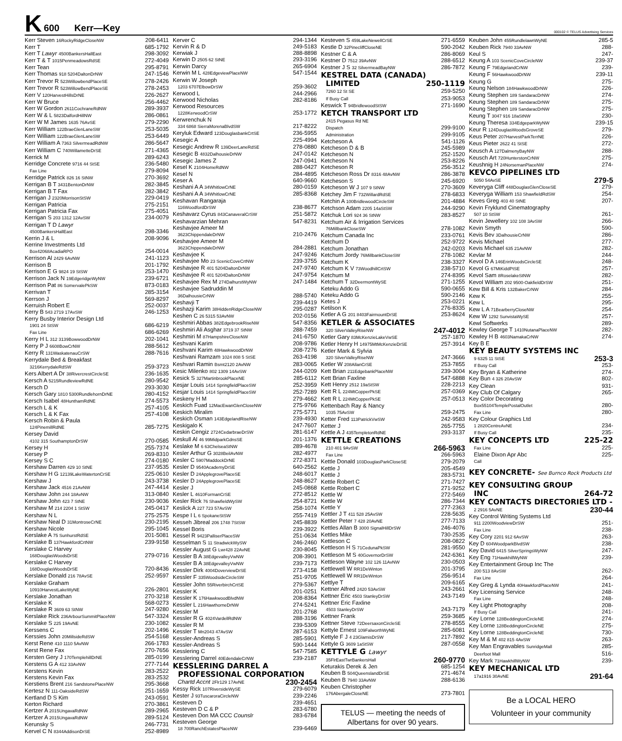K 600 Kerr—Key 000102 © TELUS Advertising Services
Kerr Steven 16RockyRidgeCloseNW 208-6411
Kerr T 685-1792
Kerr T Lawyr 4500BankersHallEast 298-3092
Kerr T & T 1015PenmeadowsRdSE 272-4049
Kerr Tean 295-8791
Kerr Thomas 918 5204DaltonDrNW 247-1546
Kerr Trevor R 523WillowbendPlaceSE 278-2426
Kerr Trevor R 523WillowBendPlaceSE 278-2453
Kerr V 120HarvestHillsDrNE 226-2627
Kerr W Bruce 256-4462
Kerr W Gordon 2611CochraneRdNW 289-3937
Kerr W & L 5823DalfordHillNW 286-0861
Kerr W M James 1635 76AvSE 279-2290
Kerr William 122BraeGlenLaneSW 253-5035
Kerr William 122BraeGlenLaneSW 253-6449
Kerr William A 7363 SilvermeadRdNW 286-5647
Kerr William C 740WillametteDrSE 271-4365
Kerrick M 289-6243
Kerridge Concrete 9716 44 StSE 236-5480
Fax Line 279-8094
Kerridge Patrick 826 16 StNW 270-3692
Kerrigan B T 3431BentonDrNW 282-3845
Kerrigan B T Fax 282-3842
Kerrigan J 2320MorrisonStSW 229-0419
Kerrigan Patricia 275-2151
Kerrigan Patricia Fax 275-4051
Kerrigan S 203 1312 12AvSW 234-0079
Kerrigan T D Lawyr
4500BankersHallEast 298-3346
Kerrin J & L 208-9096
Kerrine Investments Ltd
Box42068AcadiaRPO 254-0014
Kerrison Al 2429 6AvNW 241-1123
Kerrison B 201-1792
Kerrison E G 9824 19 StSW 253-1470
Kerrison Jack N 19EdgeridgeWyNW 239-6721
Kerrison Pat 86 SomervalePkSW 873-0183
Kerrivan T 285-3154
Kerrson J 569-8297
Kerruish Robert E 252-0037
Kerry B 543 2719 17AvSW 246-1253
Kerry Busby Interior Design Ltd
1901 24 StSW 686-6219
Fax Line 686-6269
Kerry H L 312 3139BowwoodDrNW 202-1041
Kerry P J 6608BowCrNW 288-5612
Kerry R 131WaskatenauCrSW 288-7616
Kerrydale Bed & Breakfast
3216KerrydaleRdSW 259-3723
Kers Albert A Dr 38RivercrestCircleSE 236-1635
Kersch A 5215RundleviewRdNE 280-9542
Kersch D 293-3030
Kersch Gary 1810 5300RundlehornDrNE 280-4152
Kersch Isabel 48HunthamRdNE 274-5573
Kersch L & K 257-4105
Kersch L & K Fax 257-4108
Kersch Robin & Paula
124PinemillRdNE 285-7275
Kersey David
4102 315 SouthamptonDrSW 270-0585
Kersey H 255-7374
Kersey P 269-8310
Kersey S C 274-0180
Kershaw Darren 429 10 StNE 237-9535
Kershaw H G 12139LakeWatertonCrSE 225-0610
Kershaw J 243-3738
Kershaw Jack 4516 21AvNW 247-4414
Kershaw John 244 18AvNW 313-0840
Kershaw John 423 7 StNE 230-9036
Kershaw M 214 2204 1 StSW 245-0417
Kershaw N L 275-2575
Kershaw Neal D 31MontroseCrNE 230-2195
Kershaw Nicole 295-1045
Kerslake A 75 SunhurstRdSE 201-5081
Kerslake B 137HawkfordCrtNW 239-9158
Kerslake C Harvey
168DouglasWoodsDrSE 279-0716
Kerslake C Harvey
168DouglasWoodsDrSE 720-8436
Kerslake Donald 216 78AvSE 252-9597
Kerslake Graham
10910HarvestLakeWyNE 226-2801
Kerslake Jonathan 270-3218
Kerslake K 568-0273
Kerslake R 3609 63 StNW 247-9280
Kerslake Rick 236ArbourSummitPlaceNW 547-3324
Kerslake S 225 19AvNE 230-1082
Kerssens C 202-1496
Kerssies John 20MillsideRdSW 254-5168
Kerst Rene 410 1110 5AvNW 266-1783
Kerst Rene Fax 270-7656
Kersten Gery J 170TemplehillDrNE 285-0199
Kerstens G A 412 33AvNW 277-7144
Kerstens Kevin 283-2522
Kerstens Kevin Fax 283-2532
Kerstiens Brent 216 SandstonePlaceNW 295-3668
Kertesz N 111-OaksideRdSW 251-1659
Kertland D S Kim 243-0591
Kerton Richard 270-3861
Kertzer A 2015UngavaRdNW 289-2965
Kertzer A 2015UngavaRdNW 289-5124
Kerunsky S 246-7731
Kervel C N 8344AddisonDrSE 252-8989
Kerver C 294-1344
Kervin R & D 249-5183
Kerwiak J 288-8898
Kerwin D 2505 62 StNE 293-3196
Kerwin Darcy 265-6904
Kerwin M L 428EdgeviewPlaceNW 547-1544
Kerwin W Joseph
1203 6707ElbowDrSW 259-3602
Kerwood L 244-2966
Kerwood Nicholas 282-8186
Kerwood Resources
1228KerwoodCrSW 253-1772
Kerwrenchuk N
334 6868 SierraMorenaBlvdSW 217-8222
Keryluk Edward 123DouglasbankCrtSE 236-5955
Kesegic A 225-4994
Kesegic Andrew R 139DeerLaneRdSE 278-0880
Kesegic B 4832DalhousieDrNW 247-0142
Kesegic James Z 247-0941
Kesel K 2104HomeRdNW 288-0427
Kesel N 284-4895
Keser A 640-9660
Keshani A A 34WhitlowCrNE 280-0159
Keshani A A 34WhitlowCrNE 285-8368
Keshavan Rangaraja
116WoodfordDrSW 238-8677
Keshavarz Cyrus 843CanaveralCrSW 251-5872
Keshavarzian Mehran 547-8231
Keshavjee Ameer M
3623ChippendaleDrNW 210-2476
Keshavjee Ameer M
3623ChippendaleDrNW 284-2881
Keshavjee K 247-9246
Keshavjee Mo 23 ScenicCoveCrtNW 239-3755
Keshavjee R 401 5204DaltonDrNW 247-9740
Keshavjee R 401 5204DaltonDrNW 247-9754
Keshavjee Rex M 274DalhurstWyNW 247-1484
Keshavjee Sadruddin M
36DalhousieCrNW 288-5740
Keshavji T 239-4419
Keshazji Karim 38HiddenRidgeCloseNW 295-0287
Keshen C 26 5315 53AvNW 202-0156
Keshmiri Abbas 382EdgebrookRiseNW 547-8356
Keshmiri Ali Asghar 3719 37 StNW 288-7459
Keshmiri M 87HampshireCloseNW 241-6750
Keshvani Karim 208-9786
Keshvani Karim 48HawkwoodDrNW 208-7276
Keshvani Ramzam 1024 808 5 StSE 263-4198
Keshvari Ramin Bsmt2120 2AvNW 283-0065
Kesic Milenko 802 1309 14AvSW 244-0209
Kesick S 327MartinbrookPlaceNE 285-6112
Kesjar Louis 1414 SpringfieldPlaceSW 252-3959
Kesjar Louis 1414 SpringfieldPlaceSW 252-7289
Keskeny H M 279-4662
Keskich Fuad 12MacEwanGlenCloseNW 275-9766
Keskich Miralim 275-5771
Keskich Osman 143EdgelandRiseNW 239-4930
Keskigalo K 247-7607
Keskin Cengiz 2724CedarbraeDrSW 281-6147
Keskull Al 46 99MidparkGdnsSE 201-1376
Keslake M 6 63ChelseaStNW 289-4678
Kesler Arthur G 3028BeilAvNW 282-4977
Kesler C 5907MaddockDrNE 272-8371
Kesler D 9540AcademyDrSE 640-2562
Kesler D 24ApplegrovePlaceSE 248-6017
Kesler D 24ApplegrovePlaceSE 248-8627
Kesler J 245-0868
Kesler L 4610FormanCrSE 272-8512
Kesler Rick 76 ShawfieldWySW 254-8721
Keslick A 227 723 57AvSW 258-1074
Kespe I L 6 SpokaneStSW 255-7419
Kesseh Jibreal 206 1748 7StSW 245-8839
Kessel Boris 239-3922
Kessel R 9423PalliserPlaceSW 251-0634
Kesselman S 11 StradwickWySW 246-2460
Kessler August G Lwr428 22AvNE 230-8045
Kessler B A 38EdgevalleyVwNW 208-3901
Kessler B A 38EdgevalleyVwNW 239-7173
Kessler Dirk 4004DoverviewDrSE 273-4158
Kessler F 335WoodsideCircleSW 251-9705
Kessler John 55RiverbirchCrtSE 279-5367
Kessler K 201-0251
Kessler K 176HawkwoodBlvdNW 208-8364
Kessler L 216HawthorneDrNW 274-5241
Kessler M 201-2768
Kessler R G 4024VardellRdNW 288-3196
Kessler R M 239-5309
Kessler T Mn2043 47AvSW 287-6153
Kessler-Andreas S 285-5901
Kessler-Andreas S 590-1444
Kesslering C 547-7585
Kesslering Darrel 40EdendaleCrNW 239-2187
KESSLERING DARREL A
PROFESSIONAL CORPORATION
Chartd Accnt 2Flr129 17AvNE 230-2454
Kessy Rick 107RiversideWySE 279-6079
Kester J 93TuscaroraCircleNW 239-2246
Kesteven D 239-4651
Kesteven D C & P 283-6780
Kesteven Don MA CCC Counslr 283-6784
Kesteven George
18 700RanchEstatesPlaceNW 239-6469
Kesteven S 459LakeNewellCrSE 271-6559
Kestle D 32PinecliffCloseNE 590-2042
Kestner C & A 286-8069
Kestner D 7512 39AvNW 288-6512
Kestner J S 32 SilvermeadBayNW 286-7872
KESTREL DATA (CANADA)
LIMITED 250-1119
7260 12 St SE 259-5250
If Busy Call 253-9053
Keswick T 94BridlewoodStSW 271-1690
KETCH TRANSPORT LTD
2415 Pegasus Rd NE
Dispatch 299-9100
Administration 299-9105
Ketcheson A 541-1126
Ketcheson D & B 245-5989
Ketcheson N 252-1520
Ketcheson N 253-8226
Ketcheson R 256-3512
Ketcheson Ross Dr 8316 48AvNW 286-3878
Ketcheson S 245-6920
Ketcheson W J 107 9 StNW 270-3609
Ketchey Jim F 732WillardRdSE 278-6833
Ketchin A 100BridlewoodCircleSW 201-4884
Ketchson Adam 2205 14aStSW 244-9290
Ketchuk Lori 924 36 StNW 283-8527
Ketchum Air & Irrigation Services
76MillbankCloseSW 278-1082
Ketchum Canada Inc 233-0761
Ketchum D 252-9722
Ketchum Jonathan 242-0203
Ketchum Jordy 76MillbankCloseSW 278-1082
Ketchum K 238-3327
Ketchum K V 73WoodhillCrtSW 238-5710
Ketchum M 274-8395
Ketchum T 32DeermontWySE 271-1255
Keteku Addo G 590-0655
Keteku Addo G 590-2146
Ketes J 253-0221
Ketilson K 276-8335
Ketler A G 201 8403FairmountDrSE 253-8624
KETLER & ASSOCIATES
320 SilverValleyRiseNW 247-4012
Ketler Gary 83McKenzieLakeVwSE 257-1870
Ketler Henry H 14975MtMcKenzieDrSE 257-3914
Ketler Mark & Sylvia
320 SilverValleyRiseNW 247-3666
Ketler W 208AllanCrSE 253-7855
Kett Brian 211EdgebankPlaceNW 239-3004
Kett Brian Faxline 547-6888
Kett Henry 2512 19aStSW 228-2213
Kett R L 224MtCopperPkSE 257-0369
Kett R L 224MtCopperPkSE 257-0513
Kettenbach Ray & Nancy
1035 75AvSW 259-2475
Ketter Fred 113PatrickVwSW 242-9583
Ketter J 265-7755
Kettle A J 435TempletonRdNE 293-3137
KETTLE CREATIONS
210 401 9AvSW 266-5963
Fax Line 266-5963
Kettle Donald 103DouglasParkCloseSE 279-2079
Kettle J 205-4549
Kettle J 283-5731
Kettle Robert C 271-7427
Kettle Robert C 271-9252
Kettle W 272-5469
Kettle W 286-7344
Kettle Y 277-2363
Kettler J T 411 528 25AvSW 228-5635
Kettler Peter 7 428 20AvNE 277-7133
Kettles Allan B 3000 SignalHillDrSW 246-4076
Kettles Mike 730-2535
Kettleson C 208-0822
Kettleson H S 71CedunaPkSW 281-9550
Kettleson M S 40GovernorDrSW 242-6361
Kettleson Wayne 102 126 11AvNW 230-0503
Kettlewell W RR1DeWinton 201-3795
Kettlewell W RR1DeWinton 256-9514
Kettlye T 209-6165
Kettner Alfred 2420 53AvSW 243-2661
Kettner Eric 4503 StanleyDrSW 243-7149
Kettner Eric Faxline
4503 StanleyDrSW 243-7179
Kettner Frank 259-3685
Kettner Steve 72DeersaxonCircleSE 278-8555
Kettyle Ernest 109FalworthWyNE 285-6081
Kettyle F J 4 23GlamisDrSW 217-7892
Kettyle G 3609 1aStSW 287-0558
KETTYLE G Lawyr
35FlrEastTwrBankersHall 260-9770
Keturakis Derek & Jen 685-1254
Keuben B 504QueenslandDrSE 271-4674
Keuben B 7940 33AvNW 288-6136
Keuben Christopher
176AbergaleCloseNE 273-7801
TELUS — meeting the needs of
Albertans for over 90 years.
Keuben John 455RundlelawnWyNE 285-5
Keuben Rick 7940 33AvNW 288-
Keul S 247-
Keung A 103 ScenicCoveCircleNW 239-37
Keung F 79EdgelandCrNW 239-
Keung F 56HawkwoodDrNW 239-11
Keung G 275-
Keung Nelson 184HawkwoodDrNW 226-
Keung Stephen 189 SandaracDrNW 274-
Keung Stephen 189 SandaracDrNW 275-
Keung Stephen 189 SandaracDrNW 275-
Keung T 3047 916 18aStNW 230-
Keung Theresa 334EdgeparkWyNW 239-15
Keur R 124DouglasWoodsGroveSE 279-
Keus Peter 207HarvestParkTerrNE 226-
Keus Pieter 2622 41 StSE 272-
Keusch A 127DalmenyBayNW 288-
Keusch Art 720HunterstonCrNW 275-
Keushnig H 24NorsemanPlaceNW 274-
KEVCO PIPELINES LTD
5050 54AvSE 279-5
Keveryga Cliff 448DouglasGlenCloseSE 279-
Keveryga William 153 ShawfieldRdSW 254-
Keves Greg 403 40 StNE 207-
Kevin Fryklund Cinematography
507 10 StSW 261-
Kevin Jewellery 102 108 3AvSW 266-
Kevin Smyth 590-
Kevis Bev 3DalhousieCrNW 286-
Kevis Michael 277-
Kevis Michael 635 21AvNW 282-
Kevlar M 244-
Kevol D A 146ErinWoodsCircleSE 248-
Kevol G 67MtKiddPtSE 257-
Kevol Sam 8RoselakeStNW 282-
Kevol William 202 9500-OakfieldDrSW 251-
Kew Bill & Kris 132BakerCrNW 284-
Kew K 255-
Kew L 295-
Kew L A 71BearberryCloseNW 254-
Kew W 1292 SunvistaWySE 257-
Kewl Softwerks 289-
Kewley George T 1410NutanaPlaceNW 282-
Kewley H B 4603NamakaCrNW 274-
Key B E
KEY BEAUTY SYSTEMS INC
9 6325 11 StSE 253-3
If Busy Call 253-
Key Bryan & Katherine 274-
Key Bun 4 326 20AvSW 802-
Key Clean 931-
Key Club Of Calgary 265-
Key Color Decorating
Box55104TemplePostalOutlet 280-
Fax Line 280-
Key Colour Graphics Ltd
1 2820CentreAvNE 234-
If Busy Call 235-
KEY CONCEPTS LTD 225-22
Fax Line 225-
Elaine Dixon Apr Abc 225-
Call
KEY CONCRETE- See Burnco Rock Products Ltd
KEY CONSULTING GROUP
INC 264-72
KEY CONTACTS DIRECTORIES LTD -
2 2916 5AvNE 230-44
Key Control Writing Systems Ltd
911 2200WoodviewDrSW 251-
Fax Line 238-
Key Cory 2201 912 6AvSW 263-
Key D 604WoodparkBlvdSW 238-
Key David 6415 SilverSpringsWyNW 247-
Key Eng 71HawkhillWyNW 239-
Key Entertainment Group Inc The
200 513 8AvSW 262-
Fax Line 264-
Key Greg & Lynda 40HawkfordPlaceNW 241-
Key Licensing Service 248-
Fax Line 248-
Key Light Photography 208-
If Busy Call 241-
Key Lorne 128BeddingtonCircleNE 274-
Key Lorne 128BeddingtonCircleNE 275-
Key Lorne 128BeddingtonCircleNE 730-
Key M & M 402 815 4AvSW 263-
Key Man Engravables SunridgeMall 285-
Deerfoot Mall 516-
Key Mark 71HawkhillWyNW 239-
KEY MECHANICAL LTD
17a1916 30AvNE 291-64
Be a LOCAL HERO
Volunteer in your community